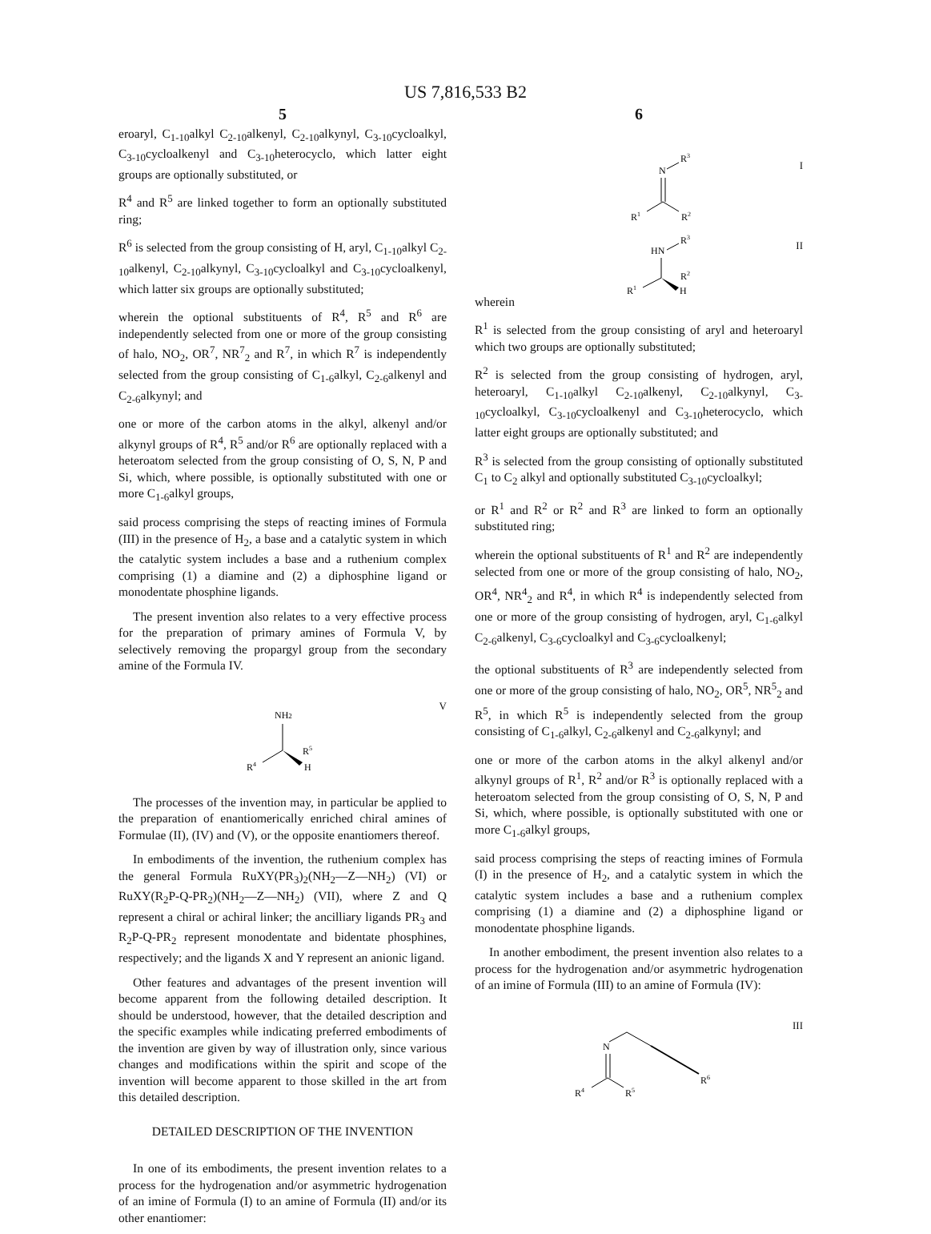US 7,816,533 B2
5
eroaryl, C<sub>1-10</sub>alkyl C<sub>2-10</sub>alkenyl, C<sub>2-10</sub>alkynyl, C<sub>3-10</sub>cycloalkyl, C<sub>3-10</sub>cycloalkenyl and C<sub>3-10</sub>heterocyclo, which latter eight groups are optionally substituted, or
R<sup>4</sup> and R<sup>5</sup> are linked together to form an optionally substituted ring;
R<sup>6</sup> is selected from the group consisting of H, aryl, C<sub>1-10</sub>alkyl C<sub>2-10</sub>alkenyl, C<sub>2-10</sub>alkynyl, C<sub>3-10</sub>cycloalkyl and C<sub>3-10</sub>cycloalkenyl, which latter six groups are optionally substituted;
wherein the optional substituents of R<sup>4</sup>, R<sup>5</sup> and R<sup>6</sup> are independently selected from one or more of the group consisting of halo, NO<sub>2</sub>, OR<sup>7</sup>, NR<sup>7</sup><sub>2</sub> and R<sup>7</sup>, in which R<sup>7</sup> is independently selected from the group consisting of C<sub>1-6</sub>alkyl, C<sub>2-6</sub>alkenyl and C<sub>2-6</sub>alkynyl; and
one or more of the carbon atoms in the alkyl, alkenyl and/or alkynyl groups of R<sup>4</sup>, R<sup>5</sup> and/or R<sup>6</sup> are optionally replaced with a heteroatom selected from the group consisting of O, S, N, P and Si, which, where possible, is optionally substituted with one or more C<sub>1-6</sub>alkyl groups,
said process comprising the steps of reacting imines of Formula (III) in the presence of H<sub>2</sub>, a base and a catalytic system in which the catalytic system includes a base and a ruthenium complex comprising (1) a diamine and (2) a diphosphine ligand or monodentate phosphine ligands.
The present invention also relates to a very effective process for the preparation of primary amines of Formula V, by selectively removing the propargyl group from the secondary amine of the Formula IV.
V
NH2
R4
R5
H
The processes of the invention may, in particular be applied to the preparation of enantiomerically enriched chiral amines of Formulae (II), (IV) and (V), or the opposite enantiomers thereof.
In embodiments of the invention, the ruthenium complex has the general Formula RuXY(PR<sub>3</sub>)<sub>2</sub>(NH<sub>2</sub>—Z—NH<sub>2</sub>) (VI) or RuXY(R<sub>2</sub>P-Q-PR<sub>2</sub>)(NH<sub>2</sub>—Z—NH<sub>2</sub>) (VII), where Z and Q represent a chiral or achiral linker; the ancilliary ligands PR<sub>3</sub> and R<sub>2</sub>P-Q-PR<sub>2</sub> represent monodentate and bidentate phosphines, respectively; and the ligands X and Y represent an anionic ligand.
Other features and advantages of the present invention will become apparent from the following detailed description. It should be understood, however, that the detailed description and the specific examples while indicating preferred embodiments of the invention are given by way of illustration only, since various changes and modifications within the spirit and scope of the invention will become apparent to those skilled in the art from this detailed description.
DETAILED DESCRIPTION OF THE INVENTION
In one of its embodiments, the present invention relates to a process for the hydrogenation and/or asymmetric hydrogenation of an imine of Formula (I) to an amine of Formula (II) and/or its other enantiomer:
6
I
II
N
R3
R1
R2
HN
R3
R2
R1
H
wherein
R<sup>1</sup> is selected from the group consisting of aryl and heteroaryl which two groups are optionally substituted;
R<sup>2</sup> is selected from the group consisting of hydrogen, aryl, heteroaryl, C<sub>1-10</sub>alkyl C<sub>2-10</sub>alkenyl, C<sub>2-10</sub>alkynyl, C<sub>3-10</sub>cycloalkyl, C<sub>3-10</sub>cycloalkenyl and C<sub>3-10</sub>heterocyclo, which latter eight groups are optionally substituted; and
R<sup>3</sup> is selected from the group consisting of optionally substituted C<sub>1</sub> to C<sub>2</sub> alkyl and optionally substituted C<sub>3-10</sub>cycloalkyl;
or R<sup>1</sup> and R<sup>2</sup> or R<sup>2</sup> and R<sup>3</sup> are linked to form an optionally substituted ring;
wherein the optional substituents of R<sup>1</sup> and R<sup>2</sup> are independently selected from one or more of the group consisting of halo, NO<sub>2</sub>, OR<sup>4</sup>, NR<sup>4</sup><sub>2</sub> and R<sup>4</sup>, in which R<sup>4</sup> is independently selected from one or more of the group consisting of hydrogen, aryl, C<sub>1-6</sub>alkyl C<sub>2-6</sub>alkenyl, C<sub>3-6</sub>cycloalkyl and C<sub>3-6</sub>cycloalkenyl;
the optional substituents of R<sup>3</sup> are independently selected from one or more of the group consisting of halo, NO<sub>2</sub>, OR<sup>5</sup>, NR<sup>5</sup><sub>2</sub> and R<sup>5</sup>, in which R<sup>5</sup> is independently selected from the group consisting of C<sub>1-6</sub>alkyl, C<sub>2-6</sub>alkenyl and C<sub>2-6</sub>alkynyl; and
one or more of the carbon atoms in the alkyl alkenyl and/or alkynyl groups of R<sup>1</sup>, R<sup>2</sup> and/or R<sup>3</sup> is optionally replaced with a heteroatom selected from the group consisting of O, S, N, P and Si, which, where possible, is optionally substituted with one or more C<sub>1-6</sub>alkyl groups,
said process comprising the steps of reacting imines of Formula (I) in the presence of H<sub>2</sub>, and a catalytic system in which the catalytic system includes a base and a ruthenium complex comprising (1) a diamine and (2) a diphosphine ligand or monodentate phosphine ligands.
In another embodiment, the present invention also relates to a process for the hydrogenation and/or asymmetric hydrogenation of an imine of Formula (III) to an amine of Formula (IV):
III
N
R4
R5
R6